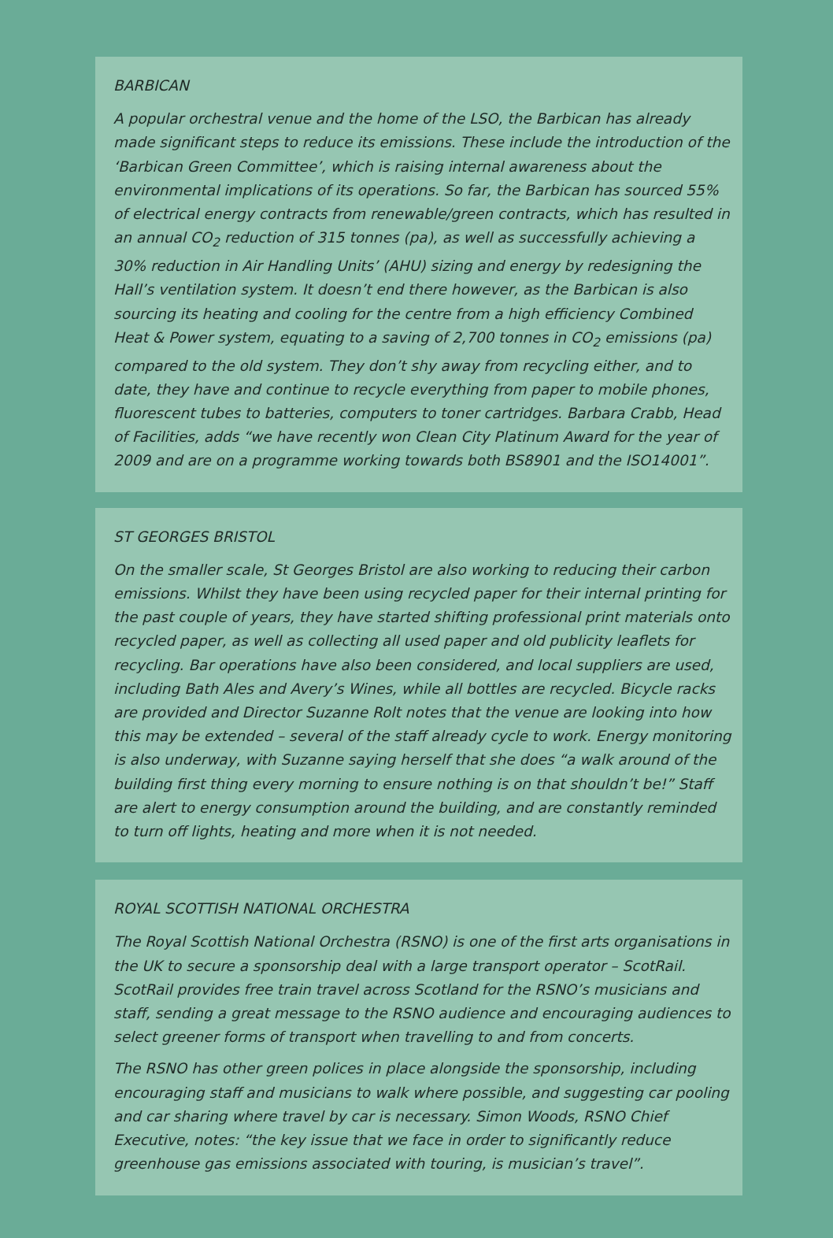BARBICAN
A popular orchestral venue and the home of the LSO, the Barbican has already made significant steps to reduce its emissions. These include the introduction of the ‘Barbican Green Committee’, which is raising internal awareness about the environmental implications of its operations. So far, the Barbican has sourced 55% of electrical energy contracts from renewable/green contracts, which has resulted in an annual CO<sub>2</sub> reduction of 315 tonnes (pa), as well as successfully achieving a 30% reduction in Air Handling Units’ (AHU) sizing and energy by redesigning the Hall’s ventilation system. It doesn’t end there however, as the Barbican is also sourcing its heating and cooling for the centre from a high efficiency Combined Heat & Power system, equating to a saving of 2,700 tonnes in CO<sub>2</sub> emissions (pa) compared to the old system. They don’t shy away from recycling either, and to date, they have and continue to recycle everything from paper to mobile phones, fluorescent tubes to batteries, computers to toner cartridges. Barbara Crabb, Head of Facilities, adds “we have recently won Clean City Platinum Award for the year of 2009 and are on a programme working towards both BS8901 and the ISO14001”.
ST GEORGES BRISTOL
On the smaller scale, St Georges Bristol are also working to reducing their carbon emissions. Whilst they have been using recycled paper for their internal printing for the past couple of years, they have started shifting professional print materials onto recycled paper, as well as collecting all used paper and old publicity leaflets for recycling. Bar operations have also been considered, and local suppliers are used, including Bath Ales and Avery’s Wines, while all bottles are recycled. Bicycle racks are provided and Director Suzanne Rolt notes that the venue are looking into how this may be extended – several of the staff already cycle to work. Energy monitoring is also underway, with Suzanne saying herself that she does “a walk around of the building first thing every morning to ensure nothing is on that shouldn’t be!” Staff are alert to energy consumption around the building, and are constantly reminded to turn off lights, heating and more when it is not needed.
ROYAL SCOTTISH NATIONAL ORCHESTRA
The Royal Scottish National Orchestra (RSNO) is one of the first arts organisations in the UK to secure a sponsorship deal with a large transport operator – ScotRail. ScotRail provides free train travel across Scotland for the RSNO’s musicians and staff, sending a great message to the RSNO audience and encouraging audiences to select greener forms of transport when travelling to and from concerts.
The RSNO has other green polices in place alongside the sponsorship, including encouraging staff and musicians to walk where possible, and suggesting car pooling and car sharing where travel by car is necessary. Simon Woods, RSNO Chief Executive, notes: “the key issue that we face in order to significantly reduce greenhouse gas emissions associated with touring, is musician’s travel”.